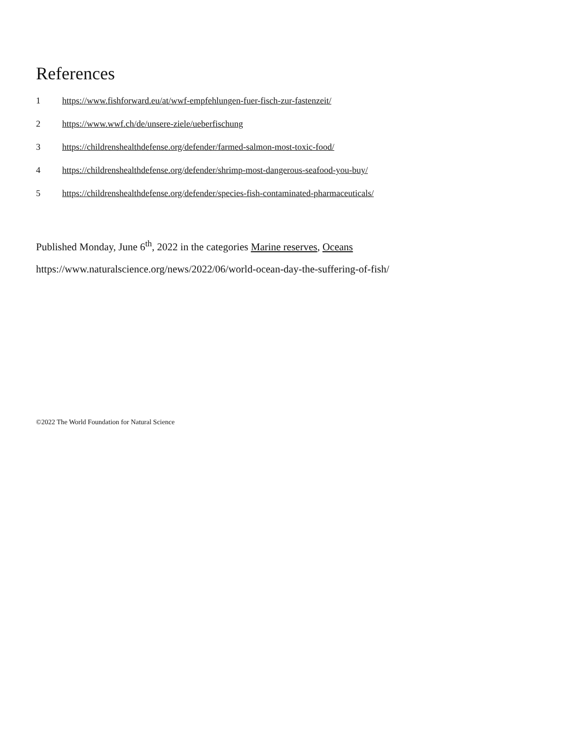References
1 https://www.fishforward.eu/at/wwf-empfehlungen-fuer-fisch-zur-fastenzeit/
2 https://www.wwf.ch/de/unsere-ziele/ueberfischung
3 https://childrenshealthdefense.org/defender/farmed-salmon-most-toxic-food/
4 https://childrenshealthdefense.org/defender/shrimp-most-dangerous-seafood-you-buy/
5 https://childrenshealthdefense.org/defender/species-fish-contaminated-pharmaceuticals/
Published Monday, June 6<sup>th</sup>, 2022 in the categories Marine reserves, Oceans
https://www.naturalscience.org/news/2022/06/world-ocean-day-the-suffering-of-fish/
©2022 The World Foundation for Natural Science